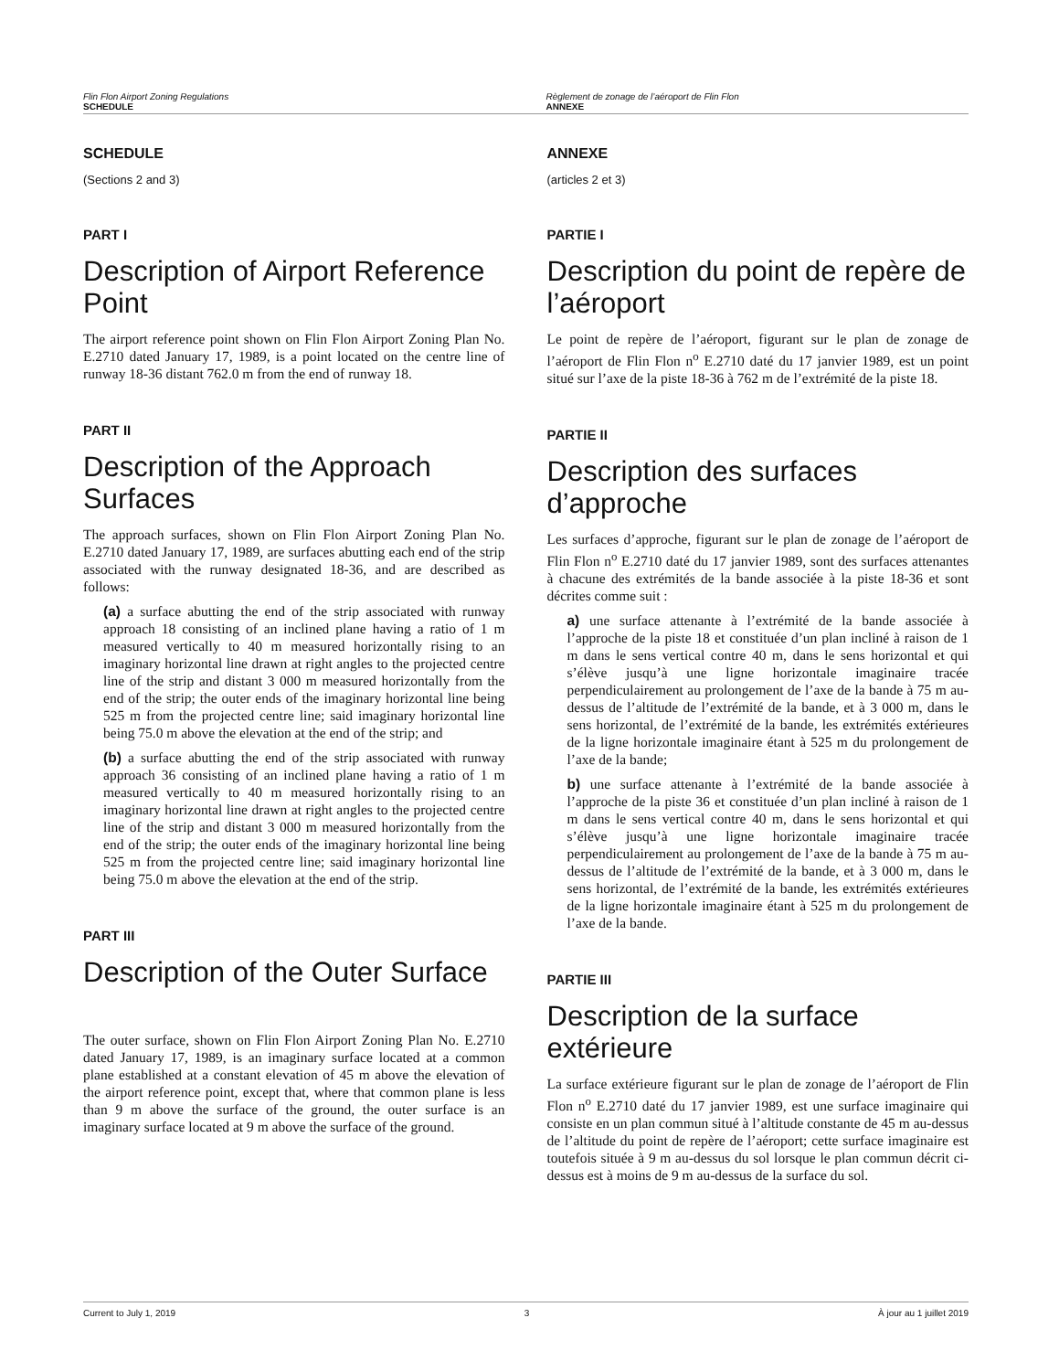Flin Flon Airport Zoning Regulations
SCHEDULE
Règlement de zonage de l’aéroport de Flin Flon
ANNEXE
SCHEDULE
(Sections 2 and 3)
PART I
Description of Airport Reference Point
The airport reference point shown on Flin Flon Airport Zoning Plan No. E.2710 dated January 17, 1989, is a point located on the centre line of runway 18-36 distant 762.0 m from the end of runway 18.
PART II
Description of the Approach Surfaces
The approach surfaces, shown on Flin Flon Airport Zoning Plan No. E.2710 dated January 17, 1989, are surfaces abutting each end of the strip associated with the runway designated 18-36, and are described as follows:
(a) a surface abutting the end of the strip associated with runway approach 18 consisting of an inclined plane having a ratio of 1 m measured vertically to 40 m measured horizontally rising to an imaginary horizontal line drawn at right angles to the projected centre line of the strip and distant 3 000 m measured horizontally from the end of the strip; the outer ends of the imaginary horizontal line being 525 m from the projected centre line; said imaginary horizontal line being 75.0 m above the elevation at the end of the strip; and
(b) a surface abutting the end of the strip associated with runway approach 36 consisting of an inclined plane having a ratio of 1 m measured vertically to 40 m measured horizontally rising to an imaginary horizontal line drawn at right angles to the projected centre line of the strip and distant 3 000 m measured horizontally from the end of the strip; the outer ends of the imaginary horizontal line being 525 m from the projected centre line; said imaginary horizontal line being 75.0 m above the elevation at the end of the strip.
PART III
Description of the Outer Surface
The outer surface, shown on Flin Flon Airport Zoning Plan No. E.2710 dated January 17, 1989, is an imaginary surface located at a common plane established at a constant elevation of 45 m above the elevation of the airport reference point, except that, where that common plane is less than 9 m above the surface of the ground, the outer surface is an imaginary surface located at 9 m above the surface of the ground.
ANNEXE
(articles 2 et 3)
PARTIE I
Description du point de repère de l’aéroport
Le point de repère de l’aéroport, figurant sur le plan de zonage de l’aéroport de Flin Flon n<sup>o</sup> E.2710 daté du 17 janvier 1989, est un point situé sur l’axe de la piste 18-36 à 762 m de l’extrémité de la piste 18.
PARTIE II
Description des surfaces d’approche
Les surfaces d’approche, figurant sur le plan de zonage de l’aéroport de Flin Flon n<sup>o</sup> E.2710 daté du 17 janvier 1989, sont des surfaces attenantes à chacune des extrémités de la bande associée à la piste 18-36 et sont décrites comme suit :
a) une surface attenante à l’extrémité de la bande associée à l’approche de la piste 18 et constituée d’un plan incliné à raison de 1 m dans le sens vertical contre 40 m, dans le sens horizontal et qui s’élève jusqu’à une ligne horizontale imaginaire tracée perpendiculairement au prolongement de l’axe de la bande à 75 m au-dessus de l’altitude de l’extrémité de la bande, et à 3 000 m, dans le sens horizontal, de l’extrémité de la bande, les extrémités extérieures de la ligne horizontale imaginaire étant à 525 m du prolongement de l’axe de la bande;
b) une surface attenante à l’extrémité de la bande associée à l’approche de la piste 36 et constituée d’un plan incliné à raison de 1 m dans le sens vertical contre 40 m, dans le sens horizontal et qui s’élève jusqu’à une ligne horizontale imaginaire tracée perpendiculairement au prolongement de l’axe de la bande à 75 m au-dessus de l’altitude de l’extrémité de la bande, et à 3 000 m, dans le sens horizontal, de l’extrémité de la bande, les extrémités extérieures de la ligne horizontale imaginaire étant à 525 m du prolongement de l’axe de la bande.
PARTIE III
Description de la surface extérieure
La surface extérieure figurant sur le plan de zonage de l’aéroport de Flin Flon n<sup>o</sup> E.2710 daté du 17 janvier 1989, est une surface imaginaire qui consiste en un plan commun situé à l’altitude constante de 45 m au-dessus de l’altitude du point de repère de l’aéroport; cette surface imaginaire est toutefois située à 9 m au-dessus du sol lorsque le plan commun décrit ci-dessus est à moins de 9 m au-dessus de la surface du sol.
Current to July 1, 2019 3 À jour au 1 juillet 2019